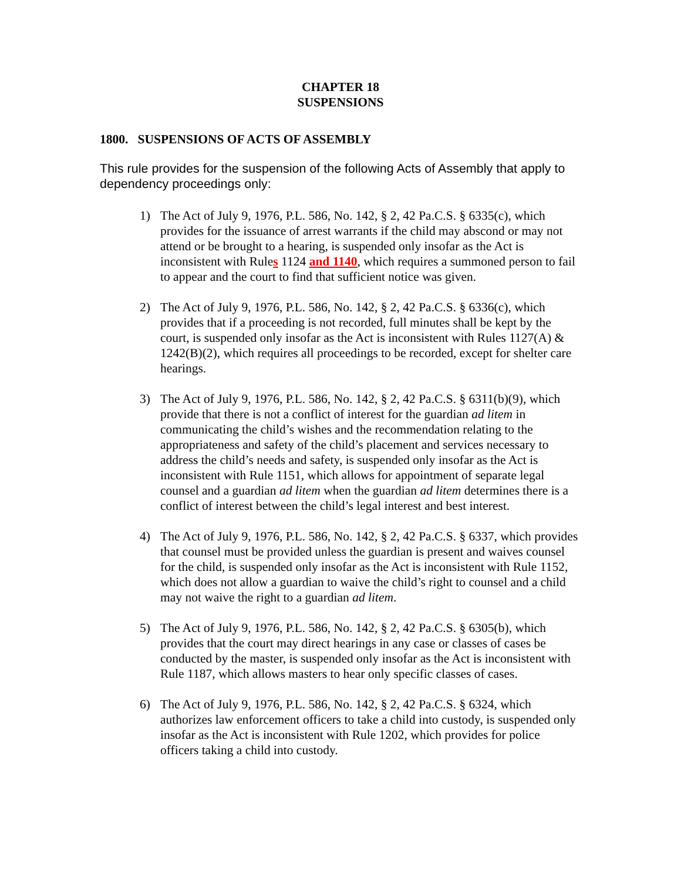CHAPTER 18
SUSPENSIONS
1800. SUSPENSIONS OF ACTS OF ASSEMBLY
This rule provides for the suspension of the following Acts of Assembly that apply to dependency proceedings only:
1) The Act of July 9, 1976, P.L. 586, No. 142, § 2, 42 Pa.C.S. § 6335(c), which provides for the issuance of arrest warrants if the child may abscond or may not attend or be brought to a hearing, is suspended only insofar as the Act is inconsistent with Rules 1124 and 1140, which requires a summoned person to fail to appear and the court to find that sufficient notice was given.
2) The Act of July 9, 1976, P.L. 586, No. 142, § 2, 42 Pa.C.S. § 6336(c), which provides that if a proceeding is not recorded, full minutes shall be kept by the court, is suspended only insofar as the Act is inconsistent with Rules 1127(A) & 1242(B)(2), which requires all proceedings to be recorded, except for shelter care hearings.
3) The Act of July 9, 1976, P.L. 586, No. 142, § 2, 42 Pa.C.S. § 6311(b)(9), which provide that there is not a conflict of interest for the guardian ad litem in communicating the child’s wishes and the recommendation relating to the appropriateness and safety of the child’s placement and services necessary to address the child’s needs and safety, is suspended only insofar as the Act is inconsistent with Rule 1151, which allows for appointment of separate legal counsel and a guardian ad litem when the guardian ad litem determines there is a conflict of interest between the child’s legal interest and best interest.
4) The Act of July 9, 1976, P.L. 586, No. 142, § 2, 42 Pa.C.S. § 6337, which provides that counsel must be provided unless the guardian is present and waives counsel for the child, is suspended only insofar as the Act is inconsistent with Rule 1152, which does not allow a guardian to waive the child’s right to counsel and a child may not waive the right to a guardian ad litem.
5) The Act of July 9, 1976, P.L. 586, No. 142, § 2, 42 Pa.C.S. § 6305(b), which provides that the court may direct hearings in any case or classes of cases be conducted by the master, is suspended only insofar as the Act is inconsistent with Rule 1187, which allows masters to hear only specific classes of cases.
6) The Act of July 9, 1976, P.L. 586, No. 142, § 2, 42 Pa.C.S. § 6324, which authorizes law enforcement officers to take a child into custody, is suspended only insofar as the Act is inconsistent with Rule 1202, which provides for police officers taking a child into custody.